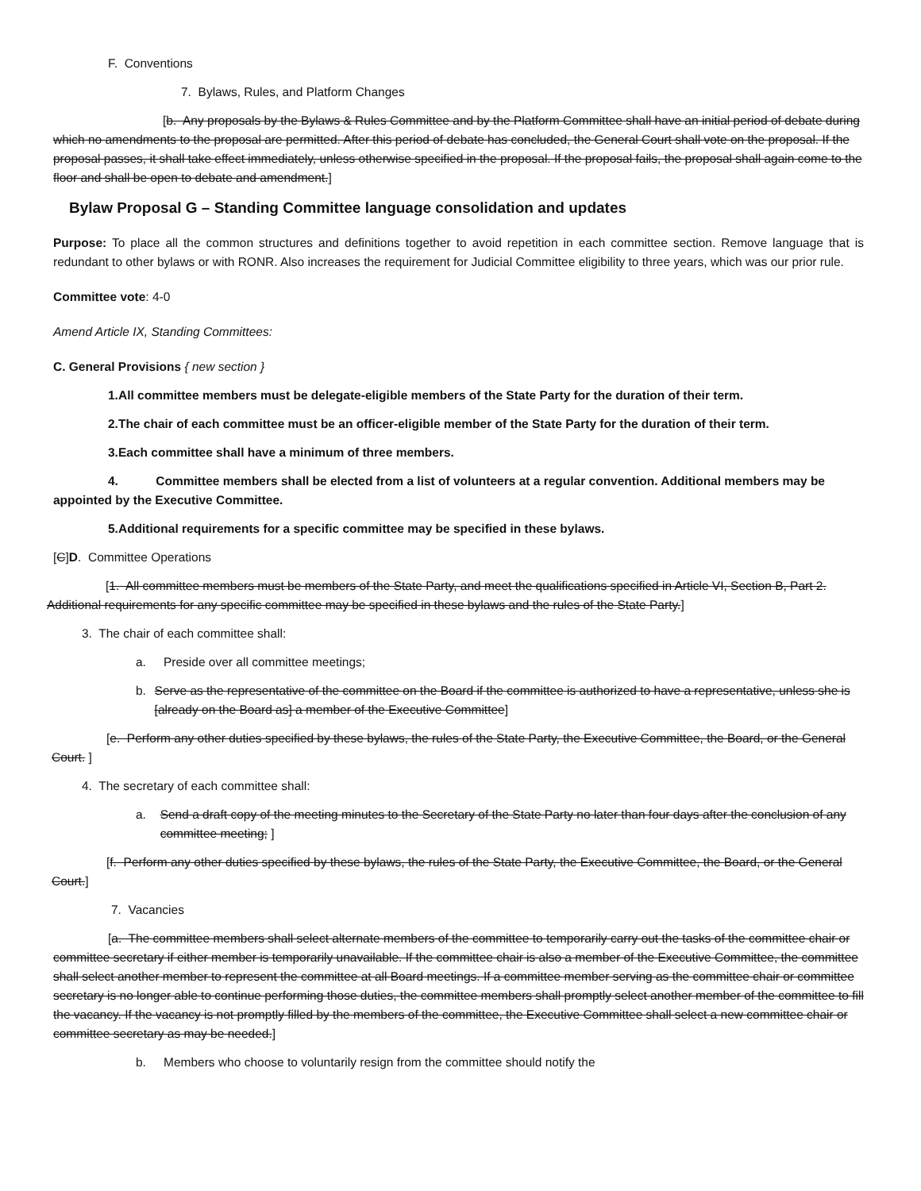F. Conventions
7. Bylaws, Rules, and Platform Changes
[b. Any proposals by the Bylaws & Rules Committee and by the Platform Committee shall have an initial period of debate during which no amendments to the proposal are permitted. After this period of debate has concluded, the General Court shall vote on the proposal. If the proposal passes, it shall take effect immediately, unless otherwise specified in the proposal. If the proposal fails, the proposal shall again come to the floor and shall be open to debate and amendment.]
Bylaw Proposal G – Standing Committee language consolidation and updates
Purpose: To place all the common structures and definitions together to avoid repetition in each committee section. Remove language that is redundant to other bylaws or with RONR. Also increases the requirement for Judicial Committee eligibility to three years, which was our prior rule.
Committee vote: 4-0
Amend Article IX, Standing Committees:
C. General Provisions { new section }
1. All committee members must be delegate-eligible members of the State Party for the duration of their term.
2. The chair of each committee must be an officer-eligible member of the State Party for the duration of their term.
3. Each committee shall have a minimum of three members.
4. Committee members shall be elected from a list of volunteers at a regular convention. Additional members may be appointed by the Executive Committee.
5. Additional requirements for a specific committee may be specified in these bylaws.
[C]D. Committee Operations
[1. All committee members must be members of the State Party, and meet the qualifications specified in Article VI, Section B, Part 2. Additional requirements for any specific committee may be specified in these bylaws and the rules of the State Party.]
3. The chair of each committee shall:
a. Preside over all committee meetings;
b. Serve as the representative of the committee on the Board if the committee is authorized to have a representative, unless she is [already on the Board as] a member of the Executive Committee]
[e. Perform any other duties specified by these bylaws, the rules of the State Party, the Executive Committee, the Board, or the General Court. ]
4. The secretary of each committee shall:
a. Send a draft copy of the meeting minutes to the Secretary of the State Party no later than four days after the conclusion of any committee meeting; ]
[f. Perform any other duties specified by these bylaws, the rules of the State Party, the Executive Committee, the Board, or the General Court.]
7. Vacancies
[a. The committee members shall select alternate members of the committee to temporarily carry out the tasks of the committee chair or committee secretary if either member is temporarily unavailable. If the committee chair is also a member of the Executive Committee, the committee shall select another member to represent the committee at all Board meetings. If a committee member serving as the committee chair or committee secretary is no longer able to continue performing those duties, the committee members shall promptly select another member of the committee to fill the vacancy. If the vacancy is not promptly filled by the members of the committee, the Executive Committee shall select a new committee chair or committee secretary as may be needed.]
b. Members who choose to voluntarily resign from the committee should notify the